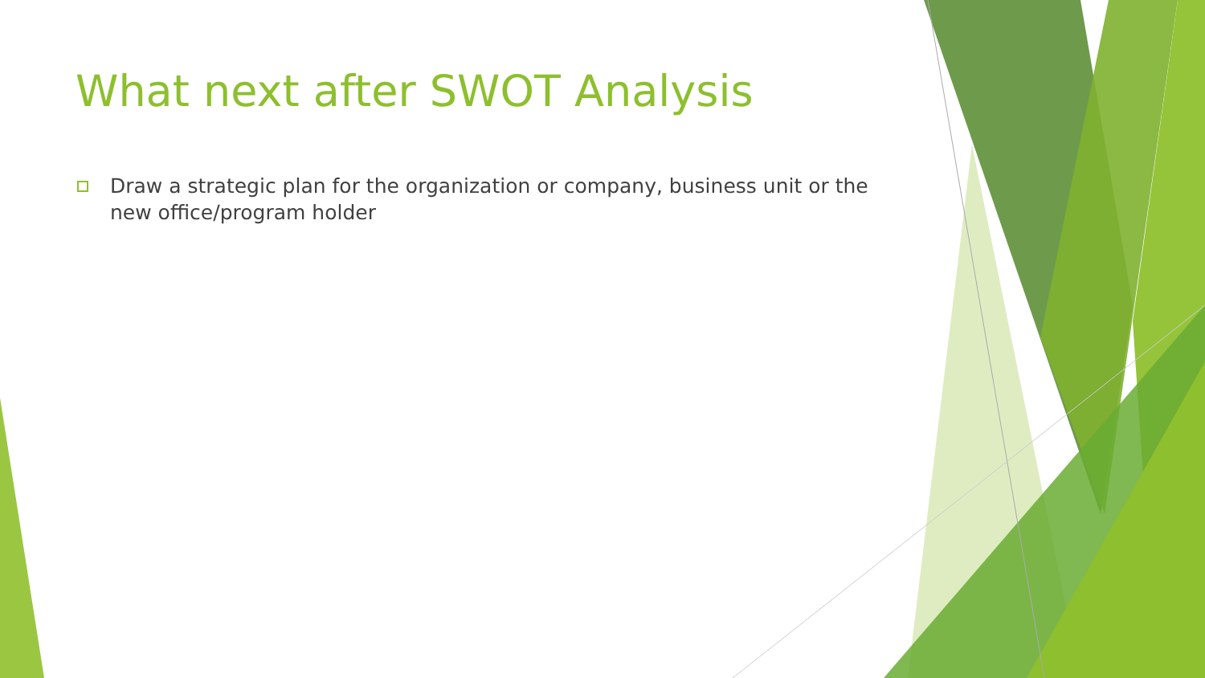What next after SWOT Analysis
Draw a strategic plan for the organization or company, business unit or the new office/program holder